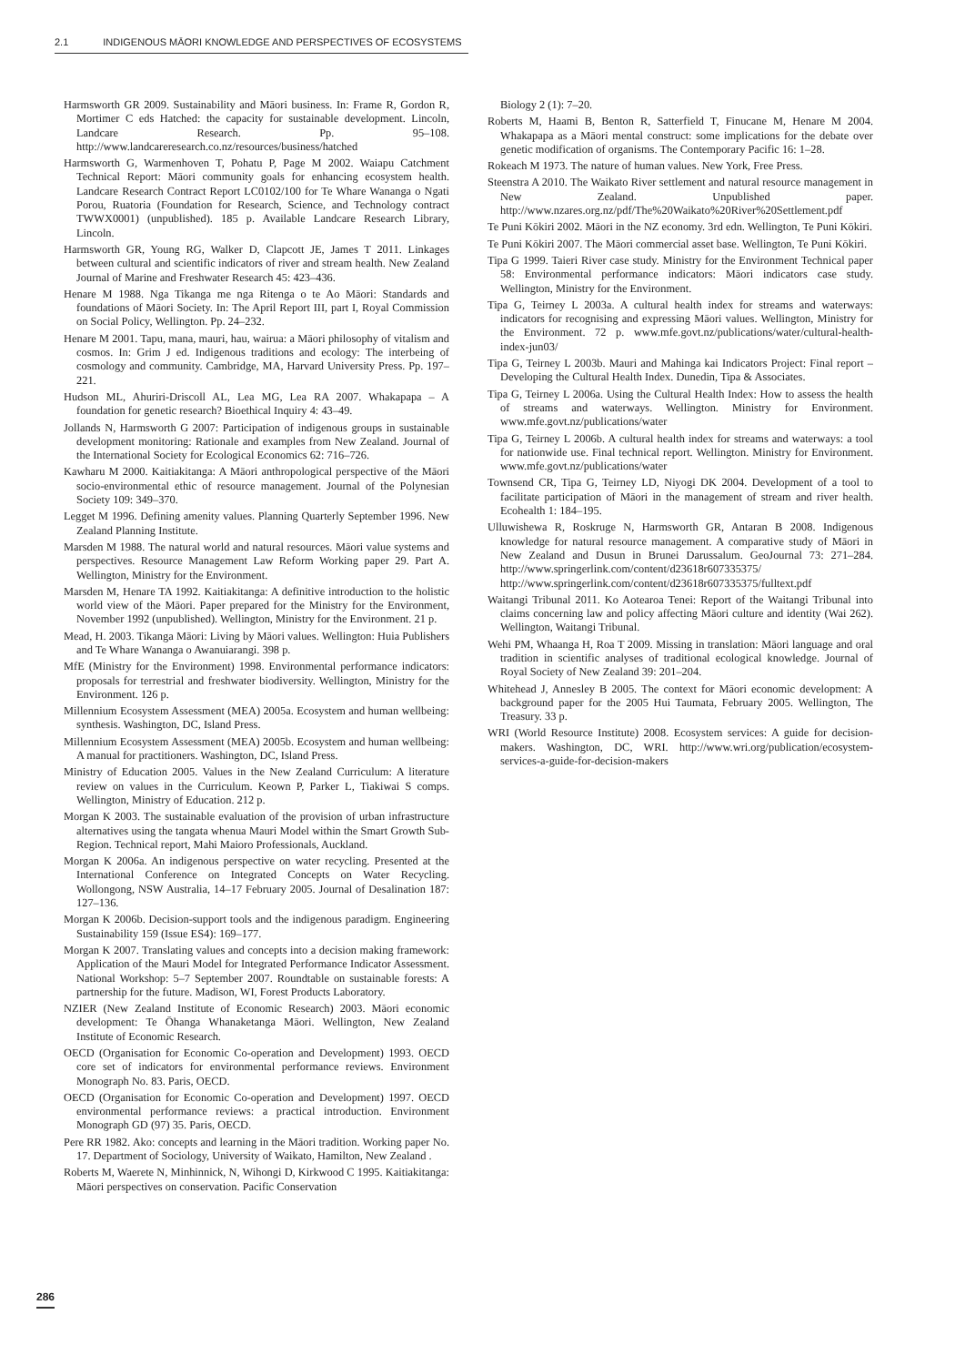2.1 INDIGENOUS MĀORI KNOWLEDGE AND PERSPECTIVES OF ECOSYSTEMS
Harmsworth GR 2009. Sustainability and Māori business. In: Frame R, Gordon R, Mortimer C eds Hatched: the capacity for sustainable development. Lincoln, Landcare Research. Pp. 95–108. http://www.landcareresearch.co.nz/resources/business/hatched
Harmsworth G, Warmenhoven T, Pohatu P, Page M 2002. Waiapu Catchment Technical Report: Māori community goals for enhancing ecosystem health. Landcare Research Contract Report LC0102/100 for Te Whare Wananga o Ngati Porou, Ruatoria (Foundation for Research, Science, and Technology contract TWWX0001) (unpublished). 185 p. Available Landcare Research Library, Lincoln.
Harmsworth GR, Young RG, Walker D, Clapcott JE, James T 2011. Linkages between cultural and scientific indicators of river and stream health. New Zealand Journal of Marine and Freshwater Research 45: 423–436.
Henare M 1988. Nga Tikanga me nga Ritenga o te Ao Māori: Standards and foundations of Māori Society. In: The April Report III, part I, Royal Commission on Social Policy, Wellington. Pp. 24–232.
Henare M 2001. Tapu, mana, mauri, hau, wairua: a Māori philosophy of vitalism and cosmos. In: Grim J ed. Indigenous traditions and ecology: The interbeing of cosmology and community. Cambridge, MA, Harvard University Press. Pp. 197–221.
Hudson ML, Ahuriri-Driscoll AL, Lea MG, Lea RA 2007. Whakapapa – A foundation for genetic research? Bioethical Inquiry 4: 43–49.
Jollands N, Harmsworth G 2007: Participation of indigenous groups in sustainable development monitoring: Rationale and examples from New Zealand. Journal of the International Society for Ecological Economics 62: 716–726.
Kawharu M 2000. Kaitiakitanga: A Māori anthropological perspective of the Māori socio-environmental ethic of resource management. Journal of the Polynesian Society 109: 349–370.
Legget M 1996. Defining amenity values. Planning Quarterly September 1996. New Zealand Planning Institute.
Marsden M 1988. The natural world and natural resources. Māori value systems and perspectives. Resource Management Law Reform Working paper 29. Part A. Wellington, Ministry for the Environment.
Marsden M, Henare TA 1992. Kaitiakitanga: A definitive introduction to the holistic world view of the Māori. Paper prepared for the Ministry for the Environment, November 1992 (unpublished). Wellington, Ministry for the Environment. 21 p.
Mead, H. 2003. Tikanga Māori: Living by Māori values. Wellington: Huia Publishers and Te Whare Wananga o Awanuiarangi. 398 p.
MfE (Ministry for the Environment) 1998. Environmental performance indicators: proposals for terrestrial and freshwater biodiversity. Wellington, Ministry for the Environment. 126 p.
Millennium Ecosystem Assessment (MEA) 2005a. Ecosystem and human wellbeing: synthesis. Washington, DC, Island Press.
Millennium Ecosystem Assessment (MEA) 2005b. Ecosystem and human wellbeing: A manual for practitioners. Washington, DC, Island Press.
Ministry of Education 2005. Values in the New Zealand Curriculum: A literature review on values in the Curriculum. Keown P, Parker L, Tiakiwai S comps. Wellington, Ministry of Education. 212 p.
Morgan K 2003. The sustainable evaluation of the provision of urban infrastructure alternatives using the tangata whenua Mauri Model within the Smart Growth Sub-Region. Technical report, Mahi Maioro Professionals, Auckland.
Morgan K 2006a. An indigenous perspective on water recycling. Presented at the International Conference on Integrated Concepts on Water Recycling. Wollongong, NSW Australia, 14–17 February 2005. Journal of Desalination 187: 127–136.
Morgan K 2006b. Decision-support tools and the indigenous paradigm. Engineering Sustainability 159 (Issue ES4): 169–177.
Morgan K 2007. Translating values and concepts into a decision making framework: Application of the Mauri Model for Integrated Performance Indicator Assessment. National Workshop: 5–7 September 2007. Roundtable on sustainable forests: A partnership for the future. Madison, WI, Forest Products Laboratory.
NZIER (New Zealand Institute of Economic Research) 2003. Māori economic development: Te Ōhanga Whanaketanga Māori. Wellington, New Zealand Institute of Economic Research.
OECD (Organisation for Economic Co-operation and Development) 1993. OECD core set of indicators for environmental performance reviews. Environment Monograph No. 83. Paris, OECD.
OECD (Organisation for Economic Co-operation and Development) 1997. OECD environmental performance reviews: a practical introduction. Environment Monograph GD (97) 35. Paris, OECD.
Pere RR 1982. Ako: concepts and learning in the Māori tradition. Working paper No. 17. Department of Sociology, University of Waikato, Hamilton, New Zealand .
Roberts M, Waerete N, Minhinnick, N, Wihongi D, Kirkwood C 1995. Kaitiakitanga: Māori perspectives on conservation. Pacific Conservation
Biology 2 (1): 7–20.
Roberts M, Haami B, Benton R, Satterfield T, Finucane M, Henare M 2004. Whakapapa as a Māori mental construct: some implications for the debate over genetic modification of organisms. The Contemporary Pacific 16: 1–28.
Rokeach M 1973. The nature of human values. New York, Free Press.
Steenstra A 2010. The Waikato River settlement and natural resource management in New Zealand. Unpublished paper. http://www.nzares.org.nz/pdf/The%20Waikato%20River%20Settlement.pdf
Te Puni Kōkiri 2002. Māori in the NZ economy. 3rd edn. Wellington, Te Puni Kōkiri.
Te Puni Kōkiri 2007. The Māori commercial asset base. Wellington, Te Puni Kōkiri.
Tipa G 1999. Taieri River case study. Ministry for the Environment Technical paper 58: Environmental performance indicators: Māori indicators case study. Wellington, Ministry for the Environment.
Tipa G, Teirney L 2003a. A cultural health index for streams and waterways: indicators for recognising and expressing Māori values. Wellington, Ministry for the Environment. 72 p. www.mfe.govt.nz/publications/water/cultural-health-index-jun03/
Tipa G, Teirney L 2003b. Mauri and Mahinga kai Indicators Project: Final report – Developing the Cultural Health Index. Dunedin, Tipa & Associates.
Tipa G, Teirney L 2006a. Using the Cultural Health Index: How to assess the health of streams and waterways. Wellington. Ministry for Environment. www.mfe.govt.nz/publications/water
Tipa G, Teirney L 2006b. A cultural health index for streams and waterways: a tool for nationwide use. Final technical report. Wellington. Ministry for Environment. www.mfe.govt.nz/publications/water
Townsend CR, Tipa G, Teirney LD, Niyogi DK 2004. Development of a tool to facilitate participation of Māori in the management of stream and river health. Ecohealth 1: 184–195.
Ulluwishewa R, Roskruge N, Harmsworth GR, Antaran B 2008. Indigenous knowledge for natural resource management. A comparative study of Māori in New Zealand and Dusun in Brunei Darussalum. GeoJournal 73: 271–284. http://www.springerlink.com/content/d23618r607335375/ http://www.springerlink.com/content/d23618r607335375/fulltext.pdf
Waitangi Tribunal 2011. Ko Aotearoa Tenei: Report of the Waitangi Tribunal into claims concerning law and policy affecting Māori culture and identity (Wai 262). Wellington, Waitangi Tribunal.
Wehi PM, Whaanga H, Roa T 2009. Missing in translation: Māori language and oral tradition in scientific analyses of traditional ecological knowledge. Journal of Royal Society of New Zealand 39: 201–204.
Whitehead J, Annesley B 2005. The context for Māori economic development: A background paper for the 2005 Hui Taumata, February 2005. Wellington, The Treasury. 33 p.
WRI (World Resource Institute) 2008. Ecosystem services: A guide for decision-makers. Washington, DC, WRI. http://www.wri.org/publication/ecosystem-services-a-guide-for-decision-makers
286